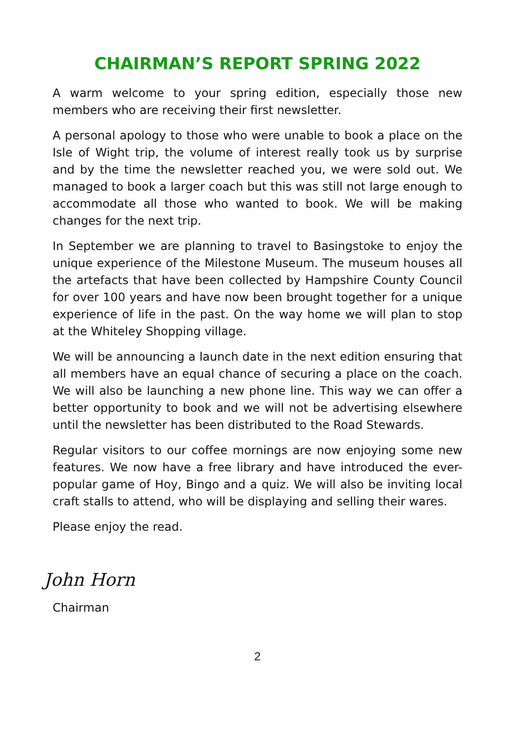CHAIRMAN’S REPORT SPRING 2022
A warm welcome to your spring edition, especially those new members who are receiving their first newsletter.
A personal apology to those who were unable to book a place on the Isle of Wight trip, the volume of interest really took us by surprise and by the time the newsletter reached you, we were sold out. We managed to book a larger coach but this was still not large enough to accommodate all those who wanted to book. We will be making changes for the next trip.
In September we are planning to travel to Basingstoke to enjoy the unique experience of the Milestone Museum. The museum houses all the artefacts that have been collected by Hampshire County Council for over 100 years and have now been brought together for a unique experience of life in the past. On the way home we will plan to stop at the Whiteley Shopping village.
We will be announcing a launch date in the next edition ensuring that all members have an equal chance of securing a place on the coach. We will also be launching a new phone line. This way we can offer a better opportunity to book and we will not be advertising elsewhere until the newsletter has been distributed to the Road Stewards.
Regular visitors to our coffee mornings are now enjoying some new features. We now have a free library and have introduced the ever-popular game of Hoy, Bingo and a quiz. We will also be inviting local craft stalls to attend, who will be displaying and selling their wares.
Please enjoy the read.
John Horn
Chairman
2